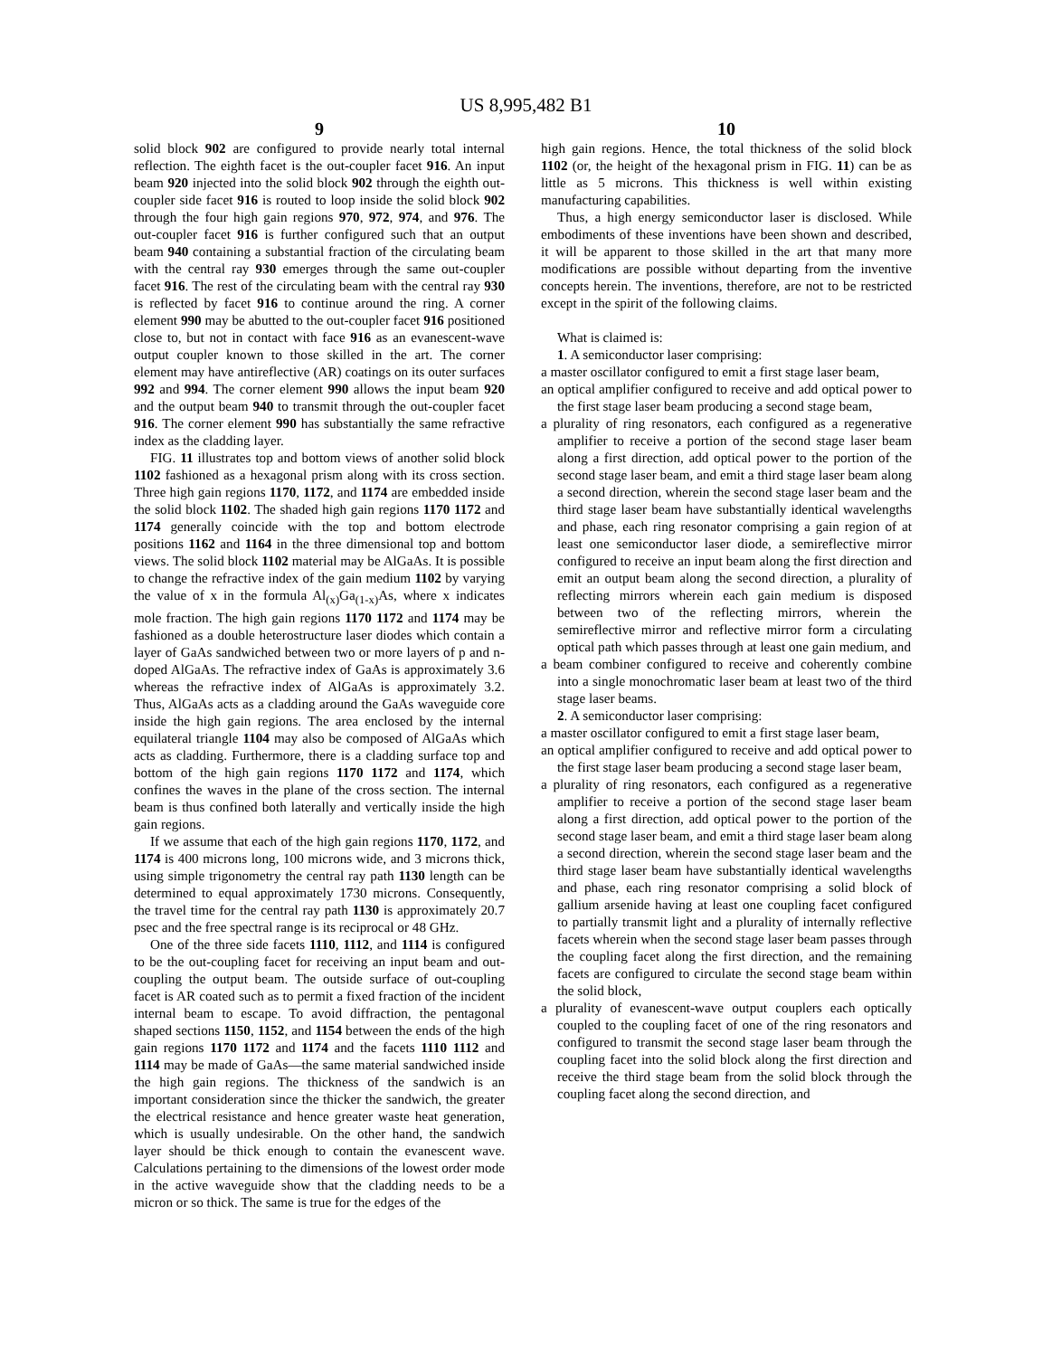US 8,995,482 B1
9
solid block 902 are configured to provide nearly total internal reflection. The eighth facet is the out-coupler facet 916. An input beam 920 injected into the solid block 902 through the eighth out-coupler side facet 916 is routed to loop inside the solid block 902 through the four high gain regions 970, 972, 974, and 976. The out-coupler facet 916 is further configured such that an output beam 940 containing a substantial fraction of the circulating beam with the central ray 930 emerges through the same out-coupler facet 916. The rest of the circulating beam with the central ray 930 is reflected by facet 916 to continue around the ring. A corner element 990 may be abutted to the out-coupler facet 916 positioned close to, but not in contact with face 916 as an evanescent-wave output coupler known to those skilled in the art. The corner element may have antireflective (AR) coatings on its outer surfaces 992 and 994. The corner element 990 allows the input beam 920 and the output beam 940 to transmit through the out-coupler facet 916. The corner element 990 has substantially the same refractive index as the cladding layer.
FIG. 11 illustrates top and bottom views of another solid block 1102 fashioned as a hexagonal prism along with its cross section. Three high gain regions 1170, 1172, and 1174 are embedded inside the solid block 1102. The shaded high gain regions 1170 1172 and 1174 generally coincide with the top and bottom electrode positions 1162 and 1164 in the three dimensional top and bottom views. The solid block 1102 material may be AlGaAs. It is possible to change the refractive index of the gain medium 1102 by varying the value of x in the formula Al<sub>(x)</sub>Ga<sub>(1-x)</sub>As, where x indicates mole fraction. The high gain regions 1170 1172 and 1174 may be fashioned as a double heterostructure laser diodes which contain a layer of GaAs sandwiched between two or more layers of p and n-doped AlGaAs. The refractive index of GaAs is approximately 3.6 whereas the refractive index of AlGaAs is approximately 3.2. Thus, AlGaAs acts as a cladding around the GaAs waveguide core inside the high gain regions. The area enclosed by the internal equilateral triangle 1104 may also be composed of AlGaAs which acts as cladding. Furthermore, there is a cladding surface top and bottom of the high gain regions 1170 1172 and 1174, which confines the waves in the plane of the cross section. The internal beam is thus confined both laterally and vertically inside the high gain regions.
If we assume that each of the high gain regions 1170, 1172, and 1174 is 400 microns long, 100 microns wide, and 3 microns thick, using simple trigonometry the central ray path 1130 length can be determined to equal approximately 1730 microns. Consequently, the travel time for the central ray path 1130 is approximately 20.7 psec and the free spectral range is its reciprocal or 48 GHz.
One of the three side facets 1110, 1112, and 1114 is configured to be the out-coupling facet for receiving an input beam and out-coupling the output beam. The outside surface of out-coupling facet is AR coated such as to permit a fixed fraction of the incident internal beam to escape. To avoid diffraction, the pentagonal shaped sections 1150, 1152, and 1154 between the ends of the high gain regions 1170 1172 and 1174 and the facets 1110 1112 and 1114 may be made of GaAs—the same material sandwiched inside the high gain regions. The thickness of the sandwich is an important consideration since the thicker the sandwich, the greater the electrical resistance and hence greater waste heat generation, which is usually undesirable. On the other hand, the sandwich layer should be thick enough to contain the evanescent wave. Calculations pertaining to the dimensions of the lowest order mode in the active waveguide show that the cladding needs to be a micron or so thick. The same is true for the edges of the
10
high gain regions. Hence, the total thickness of the solid block 1102 (or, the height of the hexagonal prism in FIG. 11) can be as little as 5 microns. This thickness is well within existing manufacturing capabilities.
Thus, a high energy semiconductor laser is disclosed. While embodiments of these inventions have been shown and described, it will be apparent to those skilled in the art that many more modifications are possible without departing from the inventive concepts herein. The inventions, therefore, are not to be restricted except in the spirit of the following claims.
What is claimed is:
1. A semiconductor laser comprising:
a master oscillator configured to emit a first stage laser beam,
an optical amplifier configured to receive and add optical power to the first stage laser beam producing a second stage beam,
a plurality of ring resonators, each configured as a regenerative amplifier to receive a portion of the second stage laser beam along a first direction, add optical power to the portion of the second stage laser beam, and emit a third stage laser beam along a second direction, wherein the second stage laser beam and the third stage laser beam have substantially identical wavelengths and phase, each ring resonator comprising a gain region of at least one semiconductor laser diode, a semireflective mirror configured to receive an input beam along the first direction and emit an output beam along the second direction, a plurality of reflecting mirrors wherein each gain medium is disposed between two of the reflecting mirrors, wherein the semireflective mirror and reflective mirror form a circulating optical path which passes through at least one gain medium, and
a beam combiner configured to receive and coherently combine into a single monochromatic laser beam at least two of the third stage laser beams.
2. A semiconductor laser comprising:
a master oscillator configured to emit a first stage laser beam,
an optical amplifier configured to receive and add optical power to the first stage laser beam producing a second stage laser beam,
a plurality of ring resonators, each configured as a regenerative amplifier to receive a portion of the second stage laser beam along a first direction, add optical power to the portion of the second stage laser beam, and emit a third stage laser beam along a second direction, wherein the second stage laser beam and the third stage laser beam have substantially identical wavelengths and phase, each ring resonator comprising a solid block of gallium arsenide having at least one coupling facet configured to partially transmit light and a plurality of internally reflective facets wherein when the second stage laser beam passes through the coupling facet along the first direction, and the remaining facets are configured to circulate the second stage beam within the solid block,
a plurality of evanescent-wave output couplers each optically coupled to the coupling facet of one of the ring resonators and configured to transmit the second stage laser beam through the coupling facet into the solid block along the first direction and receive the third stage beam from the solid block through the coupling facet along the second direction, and